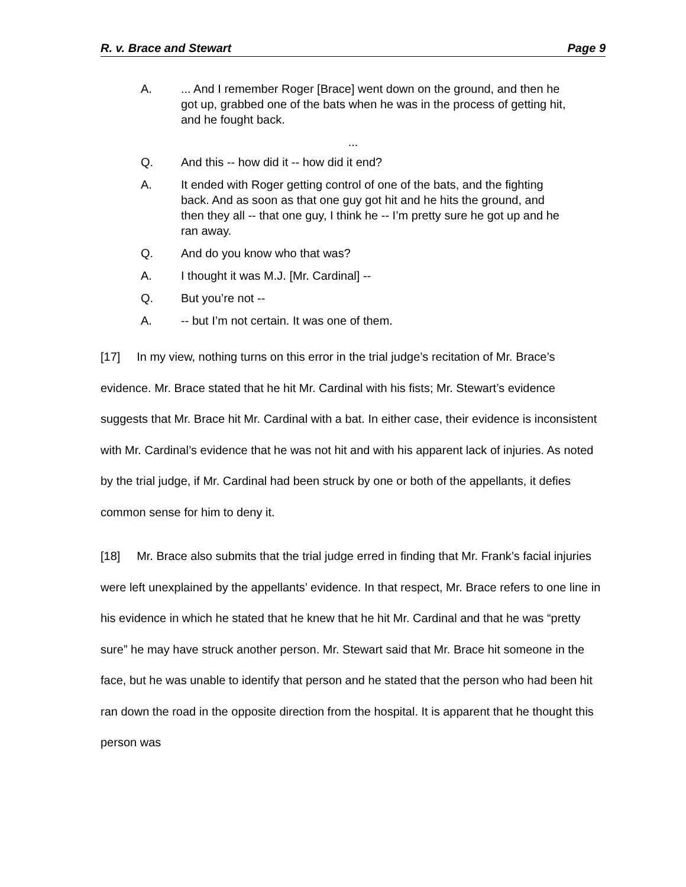R. v. Brace and Stewart Page 9
A.... And I remember Roger [Brace] went down on the ground, and then he got up, grabbed one of the bats when he was in the process of getting hit, and he fought back.
...
Q. And this -- how did it -- how did it end?
A. It ended with Roger getting control of one of the bats, and the fighting back. And as soon as that one guy got hit and he hits the ground, and then they all -- that one guy, I think he -- I’m pretty sure he got up and he ran away.
Q. And do you know who that was?
A. I thought it was M.J. [Mr. Cardinal] --
Q. But you’re not --
A. -- but I’m not certain. It was one of them.
[17] In my view, nothing turns on this error in the trial judge’s recitation of Mr. Brace’s evidence. Mr. Brace stated that he hit Mr. Cardinal with his fists; Mr. Stewart’s evidence suggests that Mr. Brace hit Mr. Cardinal with a bat. In either case, their evidence is inconsistent with Mr. Cardinal’s evidence that he was not hit and with his apparent lack of injuries. As noted by the trial judge, if Mr. Cardinal had been struck by one or both of the appellants, it defies common sense for him to deny it.
[18] Mr. Brace also submits that the trial judge erred in finding that Mr. Frank’s facial injuries were left unexplained by the appellants’ evidence. In that respect, Mr. Brace refers to one line in his evidence in which he stated that he knew that he hit Mr. Cardinal and that he was “pretty sure” he may have struck another person. Mr. Stewart said that Mr. Brace hit someone in the face, but he was unable to identify that person and he stated that the person who had been hit ran down the road in the opposite direction from the hospital. It is apparent that he thought this person was